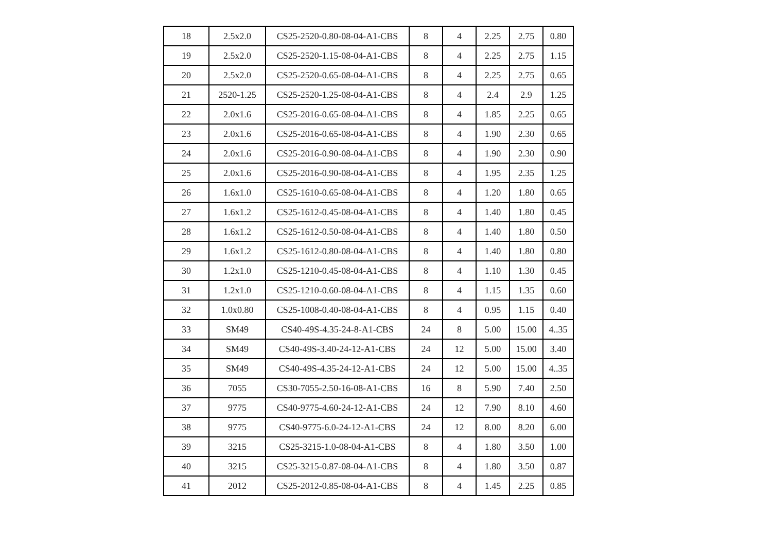| 18 | 2.5x2.0 | CS25-2520-0.80-08-04-A1-CBS | 8 | 4 | 2.25 | 2.75 | 0.80 |
| 19 | 2.5x2.0 | CS25-2520-1.15-08-04-A1-CBS | 8 | 4 | 2.25 | 2.75 | 1.15 |
| 20 | 2.5x2.0 | CS25-2520-0.65-08-04-A1-CBS | 8 | 4 | 2.25 | 2.75 | 0.65 |
| 21 | 2520-1.25 | CS25-2520-1.25-08-04-A1-CBS | 8 | 4 | 2.4 | 2.9 | 1.25 |
| 22 | 2.0x1.6 | CS25-2016-0.65-08-04-A1-CBS | 8 | 4 | 1.85 | 2.25 | 0.65 |
| 23 | 2.0x1.6 | CS25-2016-0.65-08-04-A1-CBS | 8 | 4 | 1.90 | 2.30 | 0.65 |
| 24 | 2.0x1.6 | CS25-2016-0.90-08-04-A1-CBS | 8 | 4 | 1.90 | 2.30 | 0.90 |
| 25 | 2.0x1.6 | CS25-2016-0.90-08-04-A1-CBS | 8 | 4 | 1.95 | 2.35 | 1.25 |
| 26 | 1.6x1.0 | CS25-1610-0.65-08-04-A1-CBS | 8 | 4 | 1.20 | 1.80 | 0.65 |
| 27 | 1.6x1.2 | CS25-1612-0.45-08-04-A1-CBS | 8 | 4 | 1.40 | 1.80 | 0.45 |
| 28 | 1.6x1.2 | CS25-1612-0.50-08-04-A1-CBS | 8 | 4 | 1.40 | 1.80 | 0.50 |
| 29 | 1.6x1.2 | CS25-1612-0.80-08-04-A1-CBS | 8 | 4 | 1.40 | 1.80 | 0.80 |
| 30 | 1.2x1.0 | CS25-1210-0.45-08-04-A1-CBS | 8 | 4 | 1.10 | 1.30 | 0.45 |
| 31 | 1.2x1.0 | CS25-1210-0.60-08-04-A1-CBS | 8 | 4 | 1.15 | 1.35 | 0.60 |
| 32 | 1.0x0.80 | CS25-1008-0.40-08-04-A1-CBS | 8 | 4 | 0.95 | 1.15 | 0.40 |
| 33 | SM49 | CS40-49S-4.35-24-8-A1-CBS | 24 | 8 | 5.00 | 15.00 | 4..35 |
| 34 | SM49 | CS40-49S-3.40-24-12-A1-CBS | 24 | 12 | 5.00 | 15.00 | 3.40 |
| 35 | SM49 | CS40-49S-4.35-24-12-A1-CBS | 24 | 12 | 5.00 | 15.00 | 4..35 |
| 36 | 7055 | CS30-7055-2.50-16-08-A1-CBS | 16 | 8 | 5.90 | 7.40 | 2.50 |
| 37 | 9775 | CS40-9775-4.60-24-12-A1-CBS | 24 | 12 | 7.90 | 8.10 | 4.60 |
| 38 | 9775 | CS40-9775-6.0-24-12-A1-CBS | 24 | 12 | 8.00 | 8.20 | 6.00 |
| 39 | 3215 | CS25-3215-1.0-08-04-A1-CBS | 8 | 4 | 1.80 | 3.50 | 1.00 |
| 40 | 3215 | CS25-3215-0.87-08-04-A1-CBS | 8 | 4 | 1.80 | 3.50 | 0.87 |
| 41 | 2012 | CS25-2012-0.85-08-04-A1-CBS | 8 | 4 | 1.45 | 2.25 | 0.85 |